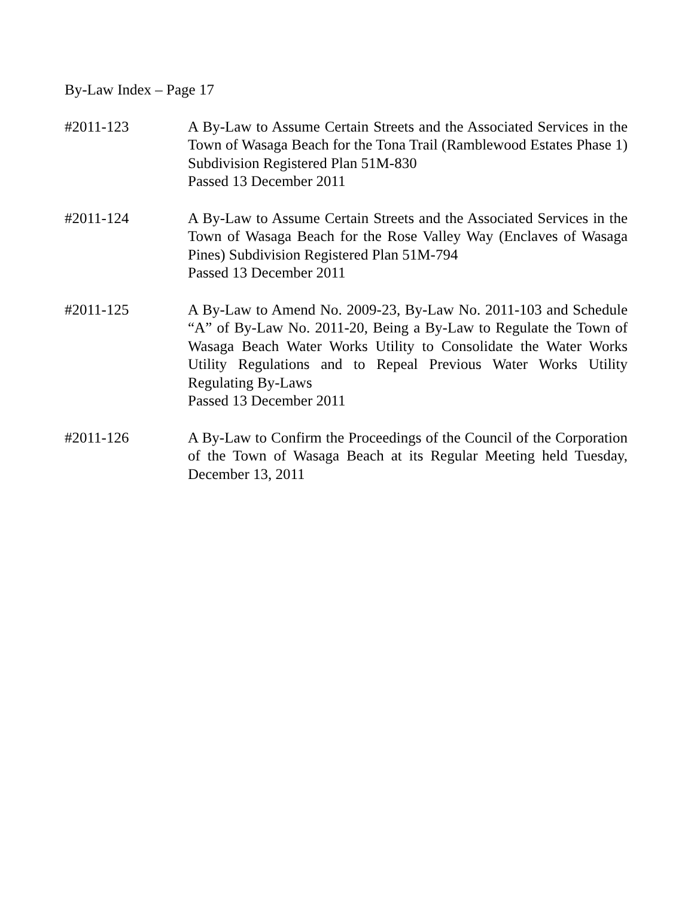By-Law Index – Page 17
#2011-123 A By-Law to Assume Certain Streets and the Associated Services in the Town of Wasaga Beach for the Tona Trail (Ramblewood Estates Phase 1) Subdivision Registered Plan 51M-830
Passed 13 December 2011
#2011-124 A By-Law to Assume Certain Streets and the Associated Services in the Town of Wasaga Beach for the Rose Valley Way (Enclaves of Wasaga Pines) Subdivision Registered Plan 51M-794
Passed 13 December 2011
#2011-125 A By-Law to Amend No. 2009-23, By-Law No. 2011-103 and Schedule “A” of By-Law No. 2011-20, Being a By-Law to Regulate the Town of Wasaga Beach Water Works Utility to Consolidate the Water Works Utility Regulations and to Repeal Previous Water Works Utility Regulating By-Laws
Passed 13 December 2011
#2011-126 A By-Law to Confirm the Proceedings of the Council of the Corporation of the Town of Wasaga Beach at its Regular Meeting held Tuesday, December 13, 2011